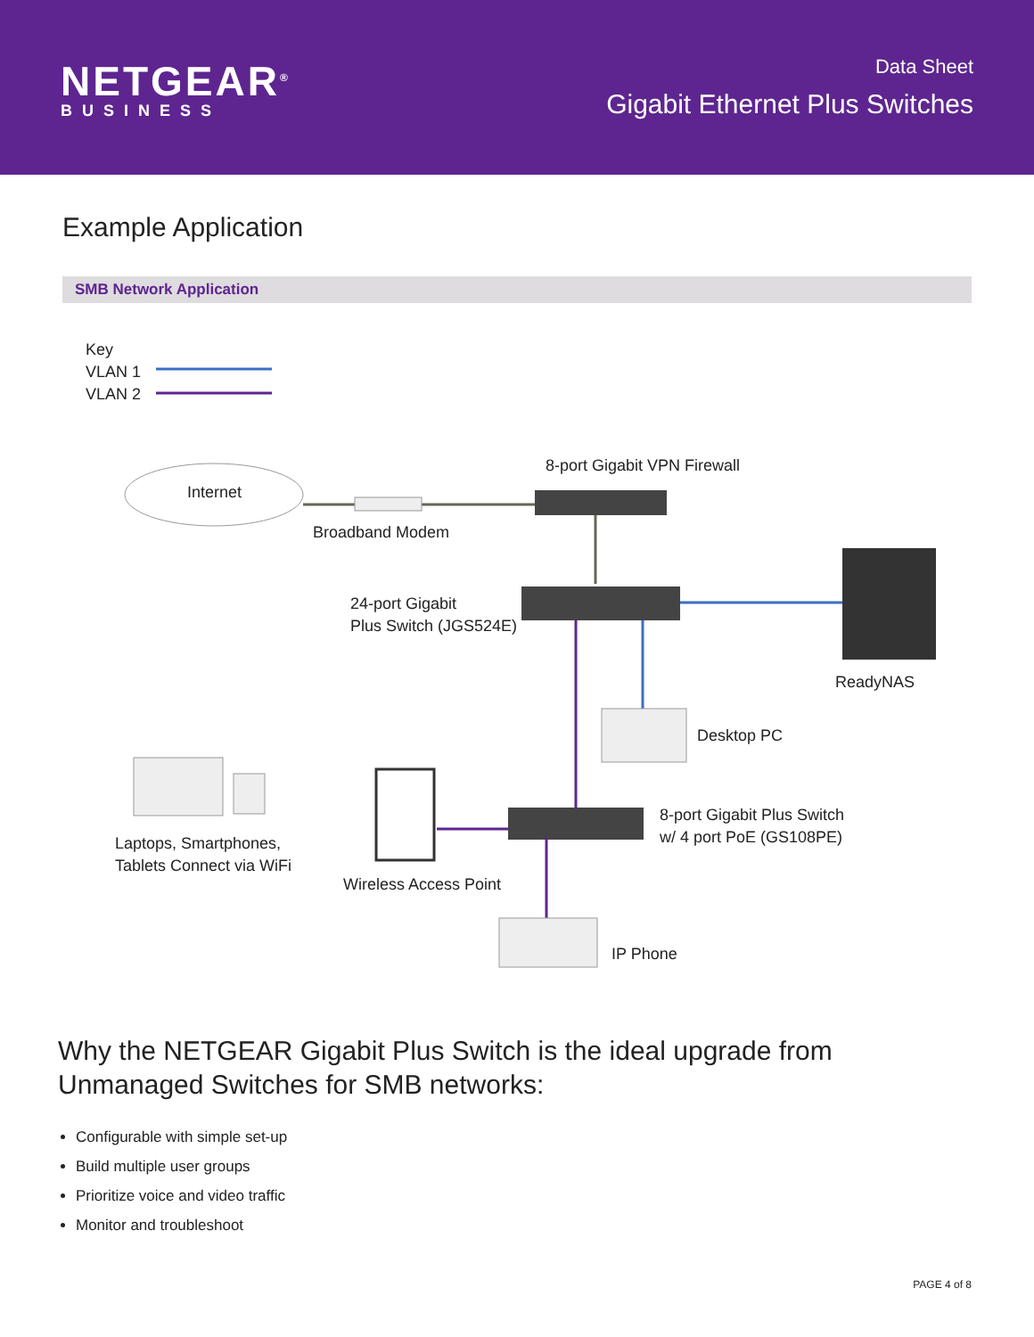NETGEAR<sup>®</sup>
BUSINESS
Data Sheet
Gigabit Ethernet Plus Switches
Example Application
SMB Network Application
Key
VLAN 1
VLAN 2
Internet
8-port Gigabit VPN Firewall
Broadband Modem
24-port Gigabit
Plus Switch (JGS524E)
ReadyNAS
Desktop PC
8-port Gigabit Plus Switch
w/ 4 port PoE (GS108PE)
Laptops, Smartphones,
Tablets Connect via WiFi
Wireless Access Point
IP Phone
Why the NETGEAR Gigabit Plus Switch is the ideal upgrade from Unmanaged Switches for SMB networks:
Configurable with simple set-up
Build multiple user groups
Prioritize voice and video traffic
Monitor and troubleshoot
PAGE 4 of 8